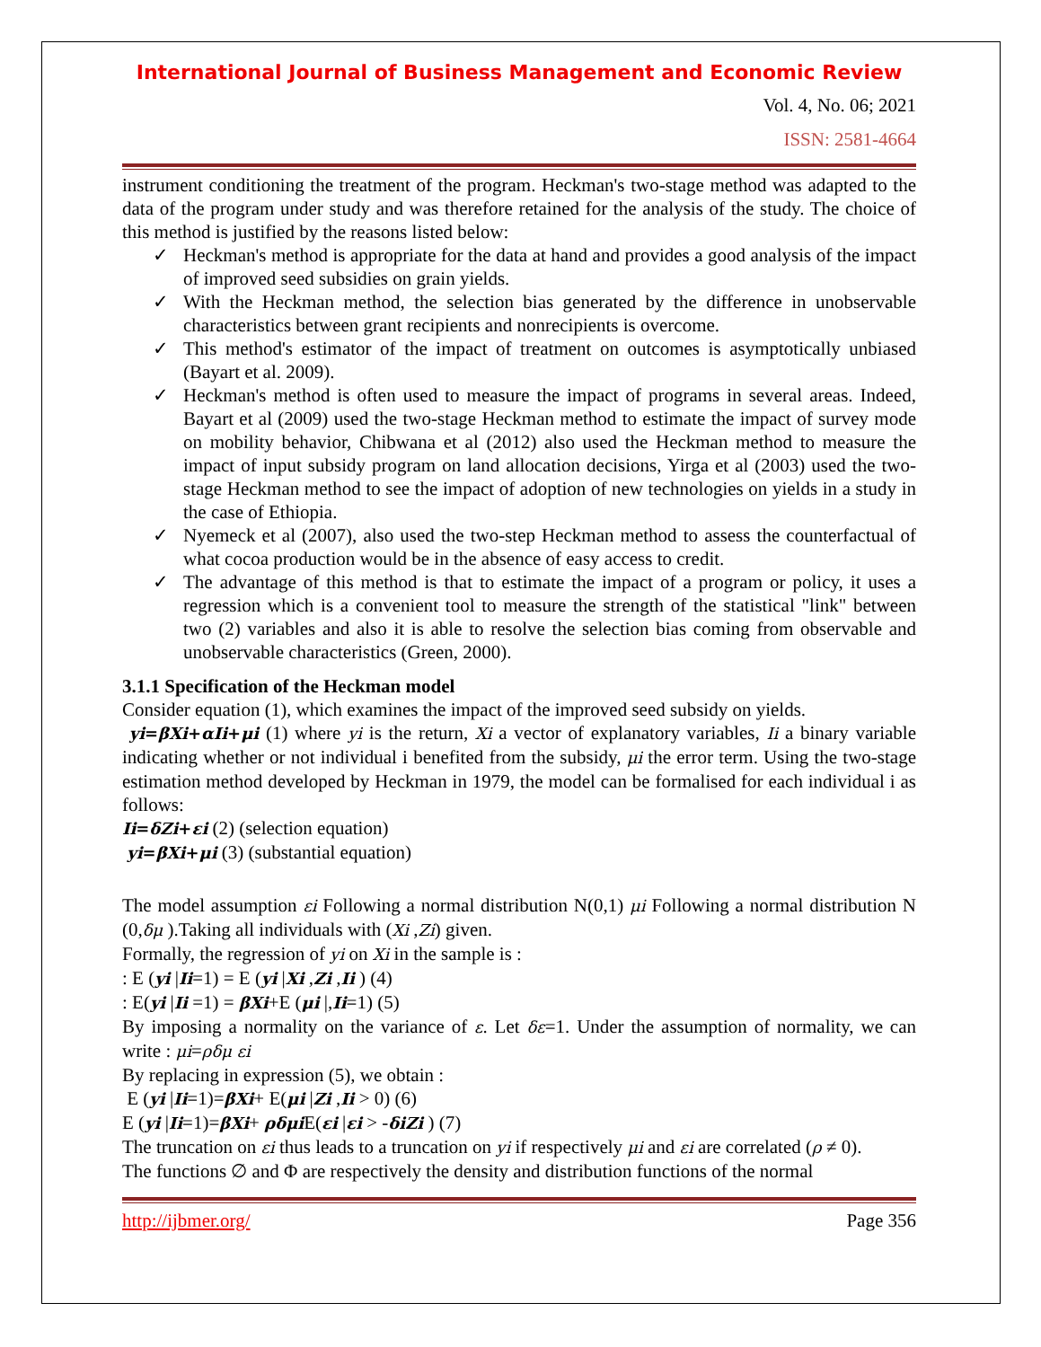International Journal of Business Management and Economic Review
Vol. 4, No. 06; 2021
ISSN: 2581-4664
instrument conditioning the treatment of the program. Heckman's two-stage method was adapted to the data of the program under study and was therefore retained for the analysis of the study. The choice of this method is justified by the reasons listed below:
✓ Heckman's method is appropriate for the data at hand and provides a good analysis of the impact of improved seed subsidies on grain yields.
✓ With the Heckman method, the selection bias generated by the difference in unobservable characteristics between grant recipients and nonrecipients is overcome.
✓ This method's estimator of the impact of treatment on outcomes is asymptotically unbiased (Bayart et al. 2009).
✓ Heckman's method is often used to measure the impact of programs in several areas. Indeed, Bayart et al (2009) used the two-stage Heckman method to estimate the impact of survey mode on mobility behavior, Chibwana et al (2012) also used the Heckman method to measure the impact of input subsidy program on land allocation decisions, Yirga et al (2003) used the two-stage Heckman method to see the impact of adoption of new technologies on yields in a study in the case of Ethiopia.
✓ Nyemeck et al (2007), also used the two-step Heckman method to assess the counterfactual of what cocoa production would be in the absence of easy access to credit.
✓ The advantage of this method is that to estimate the impact of a program or policy, it uses a regression which is a convenient tool to measure the strength of the statistical "link" between two (2) variables and also it is able to resolve the selection bias coming from observable and unobservable characteristics (Green, 2000).
3.1.1 Specification of the Heckman model
Consider equation (1), which examines the impact of the improved seed subsidy on yields.
yi=βXi+αIi+μi (1) where yi is the return, Xi a vector of explanatory variables, Ii a binary variable indicating whether or not individual i benefited from the subsidy, μi the error term. Using the two-stage estimation method developed by Heckman in 1979, the model can be formalised for each individual i as follows:
Ii=δZi+εi (2) (selection equation)
yi=βXi+μi (3) (substantial equation)
The model assumption εi Following a normal distribution N(0,1) μi Following a normal distribution N (0,δμ ).Taking all individuals with (Xi ,Zi) given.
Formally, the regression of yi on Xi in the sample is :
: E (yi |Ii=1) = E (yi |Xi ,Zi ,Ii ) (4)
: E(yi |Ii =1) = βXi+E (μi |,Ii=1) (5)
By imposing a normality on the variance of ε. Let δε=1. Under the assumption of normality, we can write : μi=ρδμ εi
By replacing in expression (5), we obtain :
E (yi |Ii=1)=βXi+ E(μi |Zi ,Ii > 0) (6)
E (yi |Ii=1)=βXi+ ρδμi E(εi |εi > -δiZi ) (7)
The truncation on εi thus leads to a truncation on yi if respectively μi and εi are correlated (ρ ≠ 0).
The functions ∅ and Φ are respectively the density and distribution functions of the normal
http://ijbmer.org/ Page 356